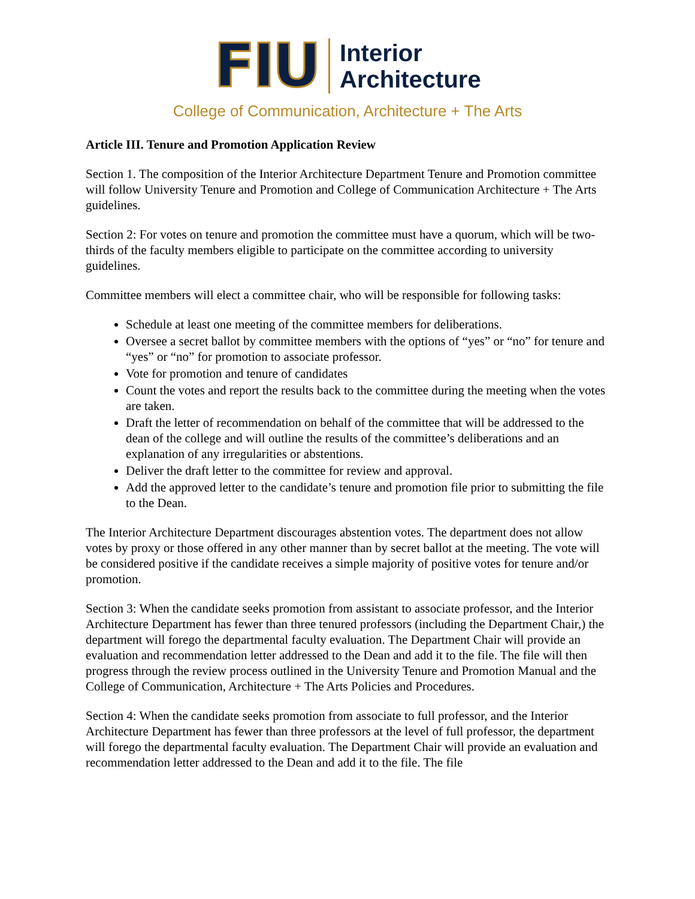FIU
Interior
Architecture
College of Communication, Architecture + The Arts
Article III. Tenure and Promotion Application Review
Section 1. The composition of the Interior Architecture Department Tenure and Promotion committee will follow University Tenure and Promotion and College of Communication Architecture + The Arts guidelines.
Section 2: For votes on tenure and promotion the committee must have a quorum, which will be two-thirds of the faculty members eligible to participate on the committee according to university guidelines.
Committee members will elect a committee chair, who will be responsible for following tasks:
Schedule at least one meeting of the committee members for deliberations.
Oversee a secret ballot by committee members with the options of “yes” or “no” for tenure and “yes” or “no” for promotion to associate professor.
Vote for promotion and tenure of candidates
Count the votes and report the results back to the committee during the meeting when the votes are taken.
Draft the letter of recommendation on behalf of the committee that will be addressed to the dean of the college and will outline the results of the committee’s deliberations and an explanation of any irregularities or abstentions.
Deliver the draft letter to the committee for review and approval.
Add the approved letter to the candidate’s tenure and promotion file prior to submitting the file to the Dean.
The Interior Architecture Department discourages abstention votes. The department does not allow votes by proxy or those offered in any other manner than by secret ballot at the meeting. The vote will be considered positive if the candidate receives a simple majority of positive votes for tenure and/or promotion.
Section 3: When the candidate seeks promotion from assistant to associate professor, and the Interior Architecture Department has fewer than three tenured professors (including the Department Chair,) the department will forego the departmental faculty evaluation. The Department Chair will provide an evaluation and recommendation letter addressed to the Dean and add it to the file. The file will then progress through the review process outlined in the University Tenure and Promotion Manual and the College of Communication, Architecture + The Arts Policies and Procedures.
Section 4: When the candidate seeks promotion from associate to full professor, and the Interior Architecture Department has fewer than three professors at the level of full professor, the department will forego the departmental faculty evaluation. The Department Chair will provide an evaluation and recommendation letter addressed to the Dean and add it to the file. The file